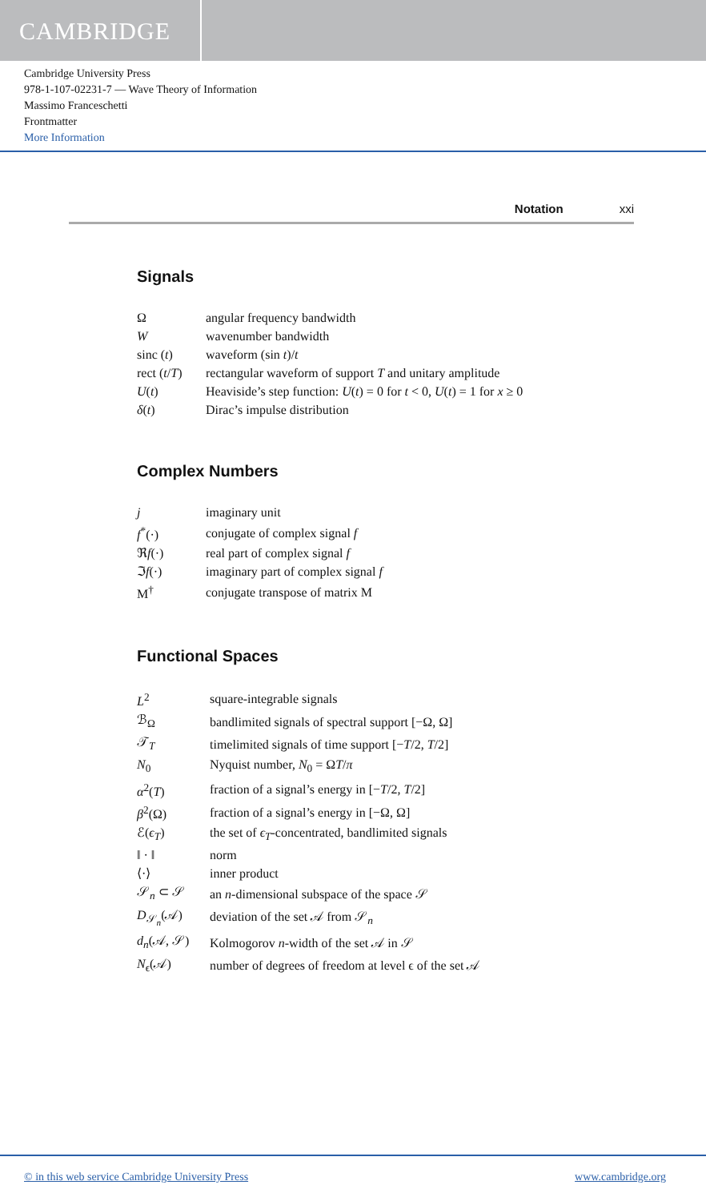CAMBRIDGE
Cambridge University Press
978-1-107-02231-7 — Wave Theory of Information
Massimo Franceschetti
Frontmatter
More Information
Notation xxi
Signals
| Ω | angular frequency bandwidth |
| W | wavenumber bandwidth |
| sinc ( t ) | waveform (sin t )/ t |
| rect ( t / T ) | rectangular waveform of support T and unitary amplitude |
| U ( t ) | Heaviside’s step function: U ( t ) = 0 for t < 0, U ( t ) = 1 for x ≥ 0 |
| δ ( t ) | Dirac’s impulse distribution |
Complex Numbers
| j | imaginary unit |
| f<sup>*</sup>(·) | conjugate of complex signal f |
| ℜ f (·) | real part of complex signal f |
| ℑ f (·) | imaginary part of complex signal f |
| M<sup>†</sup> | conjugate transpose of matrix M |
Functional Spaces
| L<sup>2</sup> | square-integrable signals |
| ℬ<sub>Ω</sub> | bandlimited signals of spectral support [−Ω, Ω] |
| 𝒯<sub>T</sub> | timelimited signals of time support [− T /2, T /2] |
| N<sub>0</sub> | Nyquist number, N<sub>0</sub> = Ω T / π |
| α<sup>2</sup>( T ) | fraction of a signal’s energy in [− T /2, T /2] |
| β<sup>2</sup>(Ω) | fraction of a signal’s energy in [−Ω, Ω] |
| ℰ( ϵ<sub>T</sub> ) | the set of ϵ<sub>T</sub> -concentrated, bandlimited signals |
| ‖ · ‖ | norm |
| ⟨·⟩ | inner product |
| 𝒮<sub>n</sub> ⊂ 𝒮 | an n -dimensional subspace of the space 𝒮 |
| D<sub>𝒮<sub>n</sub></sub>(𝒜) | deviation of the set 𝒜 from 𝒮<sub>n</sub> |
| d<sub>n</sub> (𝒜, 𝒮) | Kolmogorov n -width of the set 𝒜 in 𝒮 |
| N<sub>ϵ</sub>(𝒜) | number of degrees of freedom at level ϵ of the set 𝒜 |
© in this web service Cambridge University Press www.cambridge.org